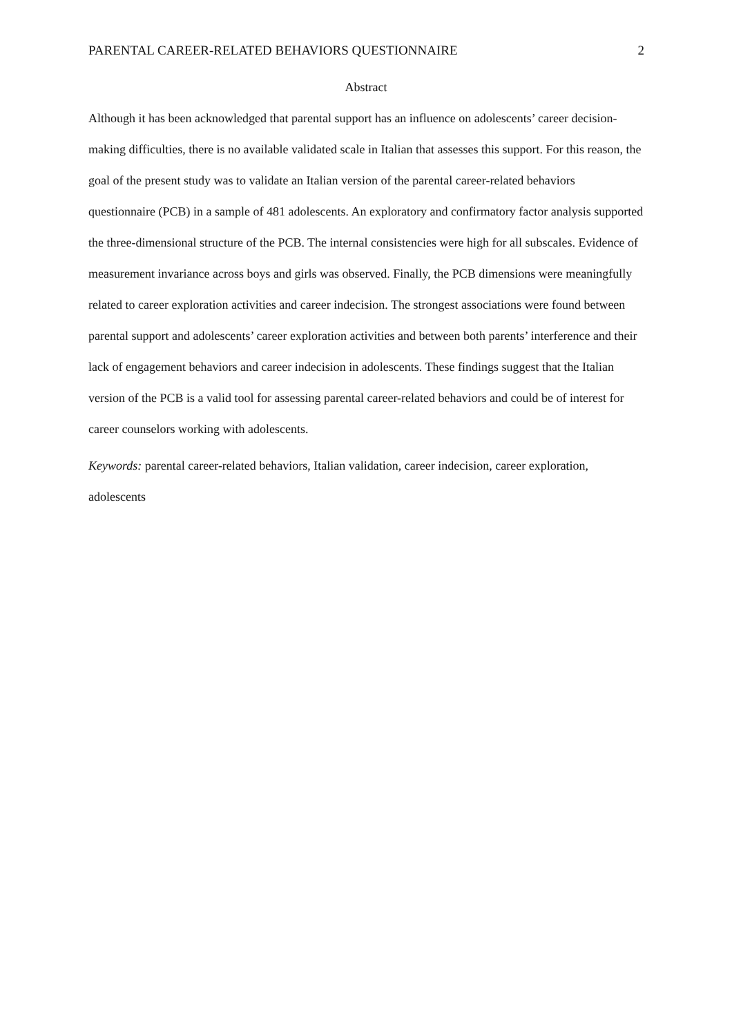PARENTAL CAREER-RELATED BEHAVIORS QUESTIONNAIRE 2
Abstract
Although it has been acknowledged that parental support has an influence on adolescents’ career decision-making difficulties, there is no available validated scale in Italian that assesses this support. For this reason, the goal of the present study was to validate an Italian version of the parental career-related behaviors questionnaire (PCB) in a sample of 481 adolescents. An exploratory and confirmatory factor analysis supported the three-dimensional structure of the PCB. The internal consistencies were high for all subscales. Evidence of measurement invariance across boys and girls was observed. Finally, the PCB dimensions were meaningfully related to career exploration activities and career indecision. The strongest associations were found between parental support and adolescents’ career exploration activities and between both parents’ interference and their lack of engagement behaviors and career indecision in adolescents. These findings suggest that the Italian version of the PCB is a valid tool for assessing parental career-related behaviors and could be of interest for career counselors working with adolescents.
Keywords: parental career-related behaviors, Italian validation, career indecision, career exploration, adolescents